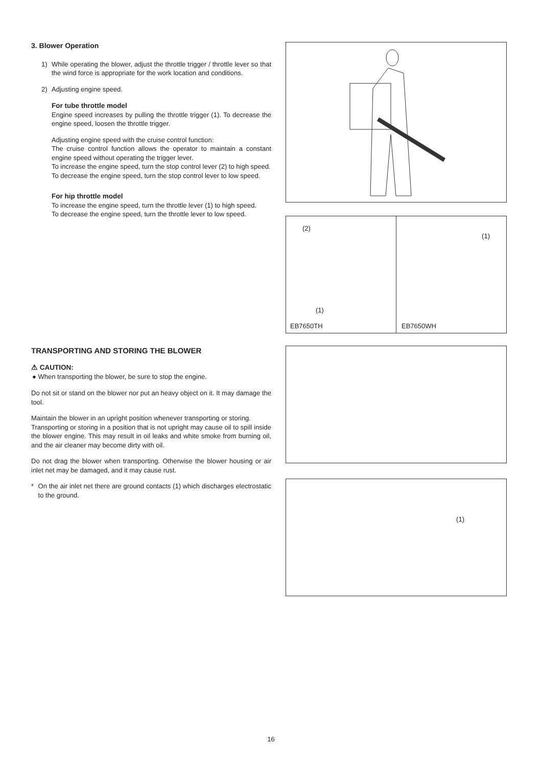3. Blower Operation
1) While operating the blower, adjust the throttle trigger / throttle lever so that the wind force is appropriate for the work location and conditions.
2) Adjusting engine speed.
For tube throttle model
Engine speed increases by pulling the throttle trigger (1). To decrease the engine speed, loosen the throttle trigger.
Adjusting engine speed with the cruise control function:
The cruise control function allows the operator to maintain a constant engine speed without operating the trigger lever.
To increase the engine speed, turn the stop control lever (2) to high speed.
To decrease the engine speed, turn the stop control lever to low speed.
For hip throttle model
To increase the engine speed, turn the throttle lever (1) to high speed.
To decrease the engine speed, turn the throttle lever to low speed.
(2)
(1)
EB7650TH
(1)
EB7650WH
TRANSPORTING AND STORING THE BLOWER
⚠ CAUTION:
● When transporting the blower, be sure to stop the engine.
Do not sit or stand on the blower nor put an heavy object on it. It may damage the tool.
Maintain the blower in an upright position whenever transporting or storing.
Transporting or storing in a position that is not upright may cause oil to spill inside the blower engine. This may result in oil leaks and white smoke from burning oil, and the air cleaner may become dirty with oil.
Do not drag the blower when transporting. Otherwise the blower housing or air inlet net may be damaged, and it may cause rust.
* On the air inlet net there are ground contacts (1) which discharges electrostatic to the ground.
(1)
16